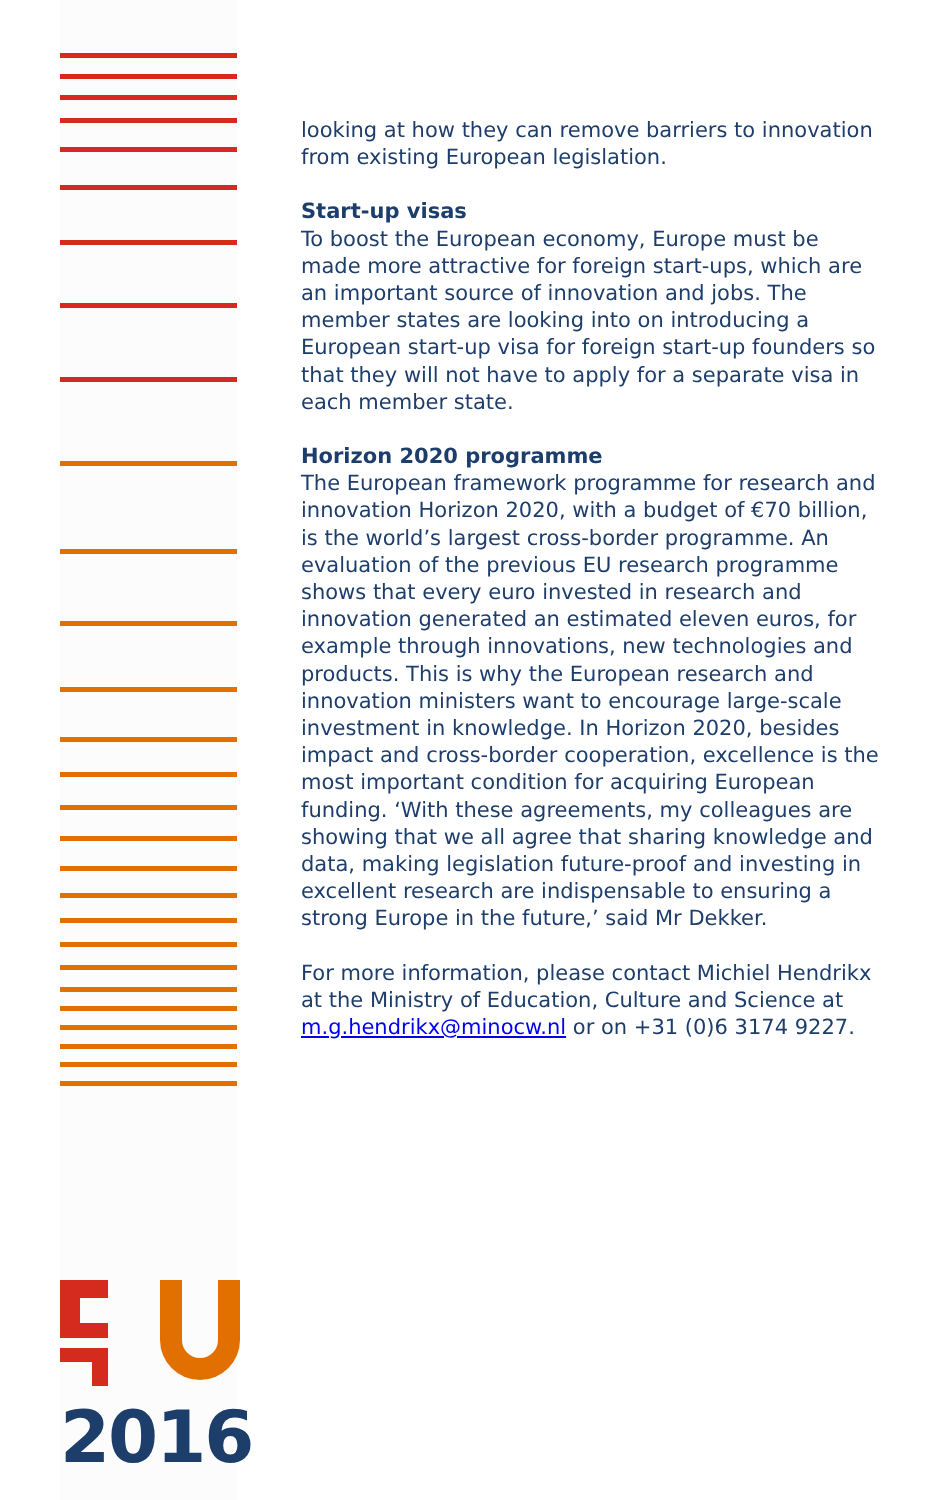looking at how they can remove barriers to innovation from existing European legislation.
Start-up visas
To boost the European economy, Europe must be made more attractive for foreign start-ups, which are an important source of innovation and jobs. The member states are looking into on introducing a European start-up visa for foreign start-up founders so that they will not have to apply for a separate visa in each member state.
Horizon 2020 programme
The European framework programme for research and innovation Horizon 2020, with a budget of €70 billion, is the world’s largest cross-border programme. An evaluation of the previous EU research programme shows that every euro invested in research and innovation generated an estimated eleven euros, for example through innovations, new technologies and products. This is why the European research and innovation ministers want to encourage large-scale investment in knowledge. In Horizon 2020, besides impact and cross-border cooperation, excellence is the most important condition for acquiring European funding. ‘With these agreements, my colleagues are showing that we all agree that sharing knowledge and data, making legislation future-proof and investing in excellent research are indispensable to ensuring a strong Europe in the future,’ said Mr Dekker.
For more information, please contact Michiel Hendrikx at the Ministry of Education, Culture and Science at m.g.hendrikx@minocw.nl or on +31 (0)6 3174 9227.
2016